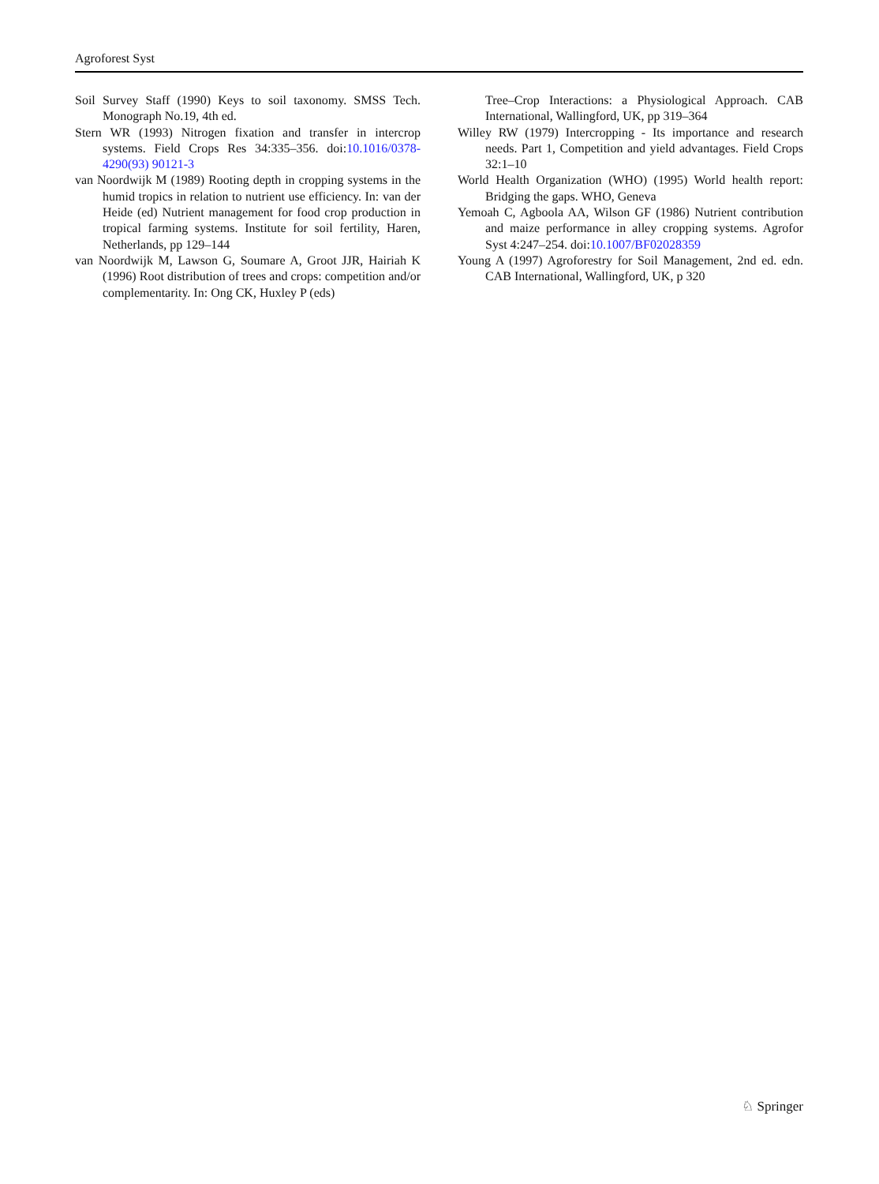Agroforest Syst
Soil Survey Staff (1990) Keys to soil taxonomy. SMSS Tech. Monograph No.19, 4th ed.
Stern WR (1993) Nitrogen fixation and transfer in intercrop systems. Field Crops Res 34:335–356. doi:10.1016/0378-4290(93) 90121-3
van Noordwijk M (1989) Rooting depth in cropping systems in the humid tropics in relation to nutrient use efficiency. In: van der Heide (ed) Nutrient management for food crop production in tropical farming systems. Institute for soil fertility, Haren, Netherlands, pp 129–144
van Noordwijk M, Lawson G, Soumare A, Groot JJR, Hairiah K (1996) Root distribution of trees and crops: competition and/or complementarity. In: Ong CK, Huxley P (eds)
Tree–Crop Interactions: a Physiological Approach. CAB International, Wallingford, UK, pp 319–364
Willey RW (1979) Intercropping - Its importance and research needs. Part 1, Competition and yield advantages. Field Crops 32:1–10
World Health Organization (WHO) (1995) World health report: Bridging the gaps. WHO, Geneva
Yemoah C, Agboola AA, Wilson GF (1986) Nutrient contribution and maize performance in alley cropping systems. Agrofor Syst 4:247–254. doi:10.1007/BF02028359
Young A (1997) Agroforestry for Soil Management, 2nd ed. edn. CAB International, Wallingford, UK, p 320
♘ Springer